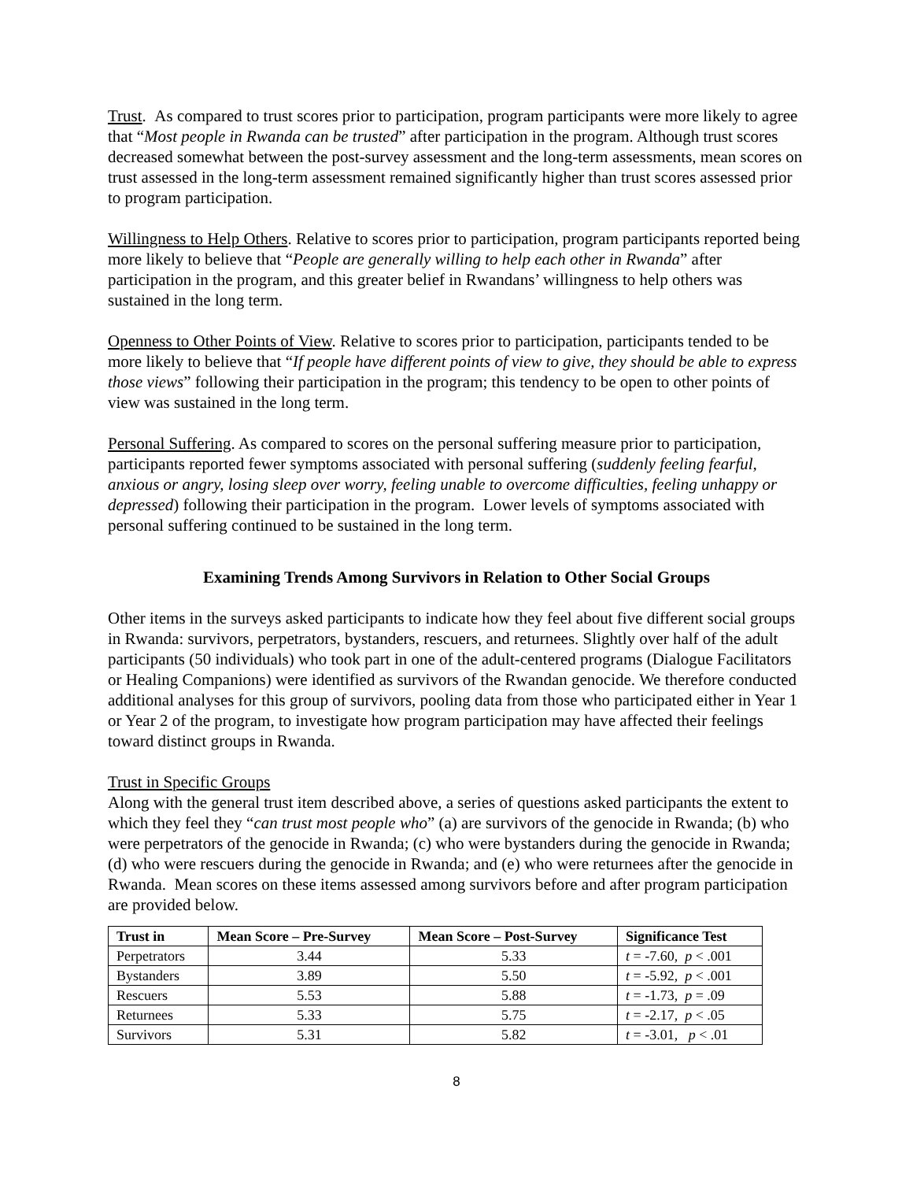Trust. As compared to trust scores prior to participation, program participants were more likely to agree that “Most people in Rwanda can be trusted” after participation in the program. Although trust scores decreased somewhat between the post-survey assessment and the long-term assessments, mean scores on trust assessed in the long-term assessment remained significantly higher than trust scores assessed prior to program participation.
Willingness to Help Others. Relative to scores prior to participation, program participants reported being more likely to believe that “People are generally willing to help each other in Rwanda” after participation in the program, and this greater belief in Rwandans’ willingness to help others was sustained in the long term.
Openness to Other Points of View. Relative to scores prior to participation, participants tended to be more likely to believe that “If people have different points of view to give, they should be able to express those views” following their participation in the program; this tendency to be open to other points of view was sustained in the long term.
Personal Suffering. As compared to scores on the personal suffering measure prior to participation, participants reported fewer symptoms associated with personal suffering (suddenly feeling fearful, anxious or angry, losing sleep over worry, feeling unable to overcome difficulties, feeling unhappy or depressed) following their participation in the program. Lower levels of symptoms associated with personal suffering continued to be sustained in the long term.
Examining Trends Among Survivors in Relation to Other Social Groups
Other items in the surveys asked participants to indicate how they feel about five different social groups in Rwanda: survivors, perpetrators, bystanders, rescuers, and returnees. Slightly over half of the adult participants (50 individuals) who took part in one of the adult-centered programs (Dialogue Facilitators or Healing Companions) were identified as survivors of the Rwandan genocide. We therefore conducted additional analyses for this group of survivors, pooling data from those who participated either in Year 1 or Year 2 of the program, to investigate how program participation may have affected their feelings toward distinct groups in Rwanda.
Trust in Specific Groups
Along with the general trust item described above, a series of questions asked participants the extent to which they feel they “can trust most people who” (a) are survivors of the genocide in Rwanda; (b) who were perpetrators of the genocide in Rwanda; (c) who were bystanders during the genocide in Rwanda; (d) who were rescuers during the genocide in Rwanda; and (e) who were returnees after the genocide in Rwanda. Mean scores on these items assessed among survivors before and after program participation are provided below.
| Trust in | Mean Score – Pre-Survey | Mean Score – Post-Survey | Significance Test |
| --- | --- | --- | --- |
| Perpetrators | 3.44 | 5.33 | t = -7.60, p < .001 |
| Bystanders | 3.89 | 5.50 | t = -5.92, p < .001 |
| Rescuers | 5.53 | 5.88 | t = -1.73, p = .09 |
| Returnees | 5.33 | 5.75 | t = -2.17, p < .05 |
| Survivors | 5.31 | 5.82 | t = -3.01, p < .01 |
8